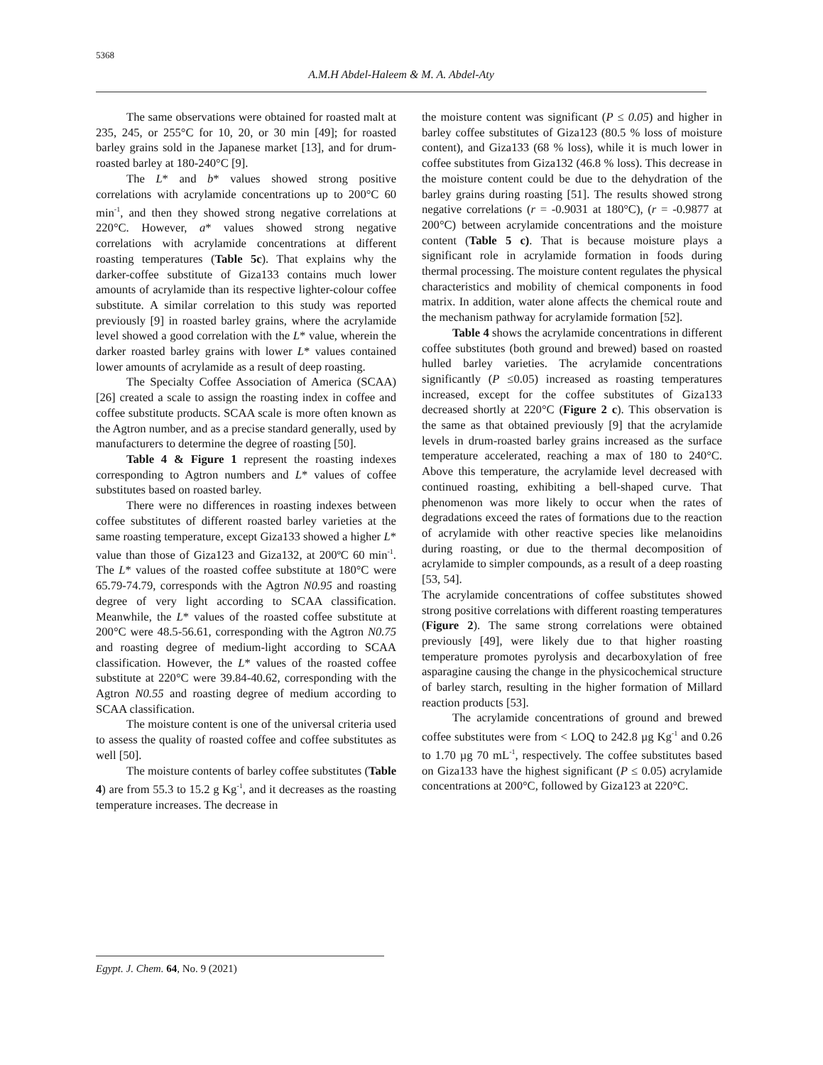5368
A.M.H Abdel-Haleem & M. A. Abdel-Aty
The same observations were obtained for roasted malt at 235, 245, or 255°C for 10, 20, or 30 min [49]; for roasted barley grains sold in the Japanese market [13], and for drum-roasted barley at 180-240°C [9].
The L* and b* values showed strong positive correlations with acrylamide concentrations up to 200°C 60 min<sup>-1</sup>, and then they showed strong negative correlations at 220°C. However, a* values showed strong negative correlations with acrylamide concentrations at different roasting temperatures (Table 5c). That explains why the darker-coffee substitute of Giza133 contains much lower amounts of acrylamide than its respective lighter-colour coffee substitute. A similar correlation to this study was reported previously [9] in roasted barley grains, where the acrylamide level showed a good correlation with the L* value, wherein the darker roasted barley grains with lower L* values contained lower amounts of acrylamide as a result of deep roasting.
The Specialty Coffee Association of America (SCAA) [26] created a scale to assign the roasting index in coffee and coffee substitute products. SCAA scale is more often known as the Agtron number, and as a precise standard generally, used by manufacturers to determine the degree of roasting [50].
Table 4 & Figure 1 represent the roasting indexes corresponding to Agtron numbers and L* values of coffee substitutes based on roasted barley.
There were no differences in roasting indexes between coffee substitutes of different roasted barley varieties at the same roasting temperature, except Giza133 showed a higher L* value than those of Giza123 and Giza132, at 200ºC 60 min<sup>-1</sup>. The L* values of the roasted coffee substitute at 180°C were 65.79-74.79, corresponds with the Agtron N0.95 and roasting degree of very light according to SCAA classification. Meanwhile, the L* values of the roasted coffee substitute at 200°C were 48.5-56.61, corresponding with the Agtron N0.75 and roasting degree of medium-light according to SCAA classification. However, the L* values of the roasted coffee substitute at 220°C were 39.84-40.62, corresponding with the Agtron N0.55 and roasting degree of medium according to SCAA classification.
The moisture content is one of the universal criteria used to assess the quality of roasted coffee and coffee substitutes as well [50].
The moisture contents of barley coffee substitutes (Table 4) are from 55.3 to 15.2 g Kg<sup>-1</sup>, and it decreases as the roasting temperature increases. The decrease in
the moisture content was significant (P ≤ 0.05) and higher in barley coffee substitutes of Giza123 (80.5 % loss of moisture content), and Giza133 (68 % loss), while it is much lower in coffee substitutes from Giza132 (46.8 % loss). This decrease in the moisture content could be due to the dehydration of the barley grains during roasting [51]. The results showed strong negative correlations (r = -0.9031 at 180°C), (r = -0.9877 at 200°C) between acrylamide concentrations and the moisture content (Table 5 c). That is because moisture plays a significant role in acrylamide formation in foods during thermal processing. The moisture content regulates the physical characteristics and mobility of chemical components in food matrix. In addition, water alone affects the chemical route and the mechanism pathway for acrylamide formation [52].
Table 4 shows the acrylamide concentrations in different coffee substitutes (both ground and brewed) based on roasted hulled barley varieties. The acrylamide concentrations significantly (P ≤0.05) increased as roasting temperatures increased, except for the coffee substitutes of Giza133 decreased shortly at 220°C (Figure 2 c). This observation is the same as that obtained previously [9] that the acrylamide levels in drum-roasted barley grains increased as the surface temperature accelerated, reaching a max of 180 to 240°C. Above this temperature, the acrylamide level decreased with continued roasting, exhibiting a bell-shaped curve. That phenomenon was more likely to occur when the rates of degradations exceed the rates of formations due to the reaction of acrylamide with other reactive species like melanoidins during roasting, or due to the thermal decomposition of acrylamide to simpler compounds, as a result of a deep roasting [53, 54].
The acrylamide concentrations of coffee substitutes showed strong positive correlations with different roasting temperatures (Figure 2). The same strong correlations were obtained previously [49], were likely due to that higher roasting temperature promotes pyrolysis and decarboxylation of free asparagine causing the change in the physicochemical structure of barley starch, resulting in the higher formation of Millard reaction products [53].
The acrylamide concentrations of ground and brewed coffee substitutes were from < LOQ to 242.8 µg Kg<sup>-1</sup> and 0.26 to 1.70 µg 70 mL<sup>-1</sup>, respectively. The coffee substitutes based on Giza133 have the highest significant (P ≤ 0.05) acrylamide concentrations at 200°C, followed by Giza123 at 220°C.
Egypt. J. Chem. 64, No. 9 (2021)